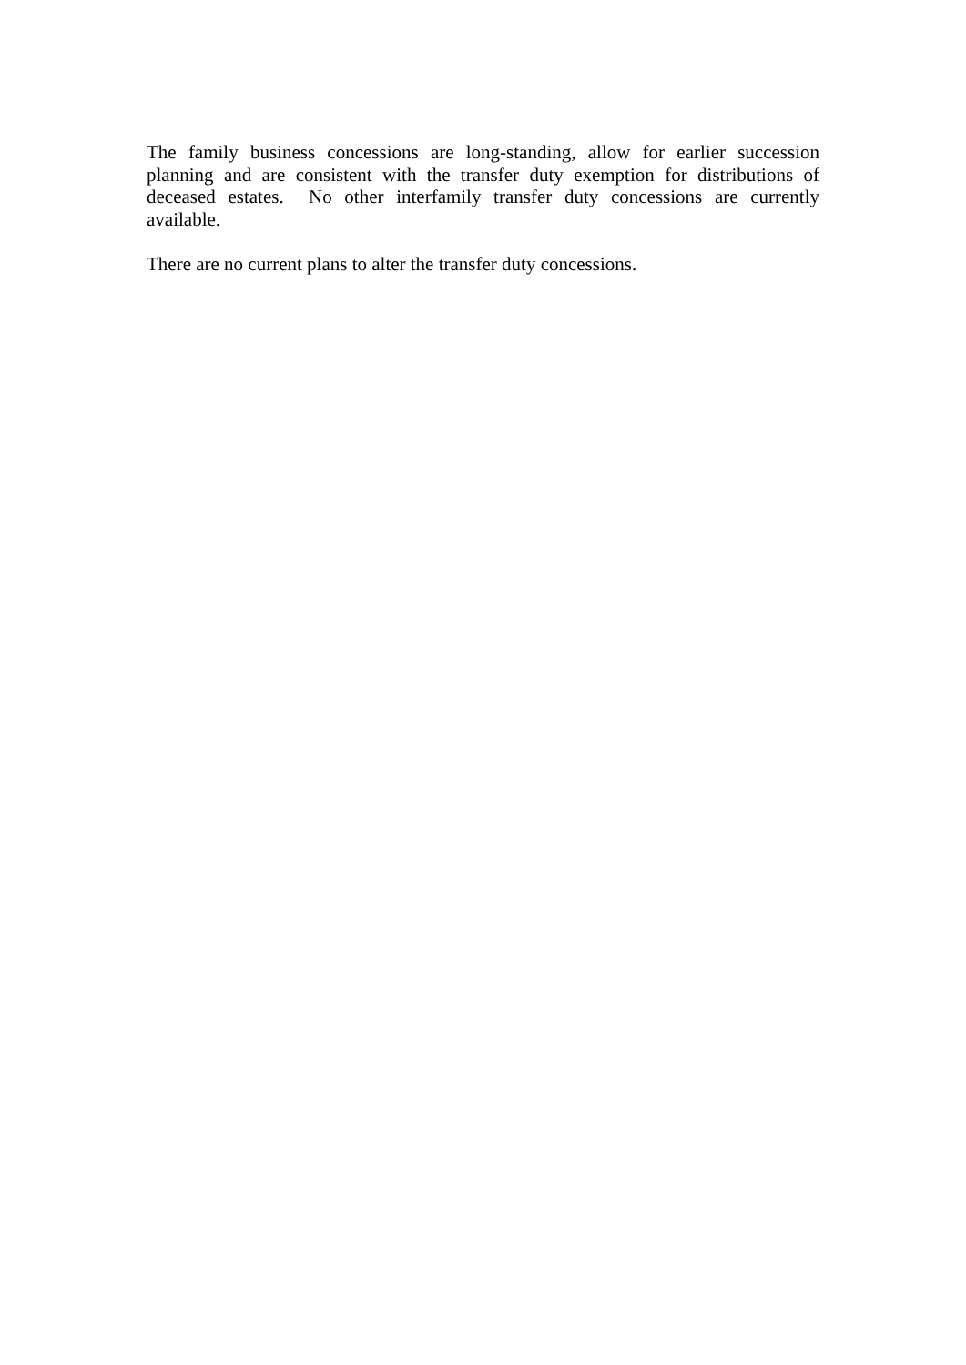The family business concessions are long-standing, allow for earlier succession planning and are consistent with the transfer duty exemption for distributions of deceased estates. No other interfamily transfer duty concessions are currently available.
There are no current plans to alter the transfer duty concessions.